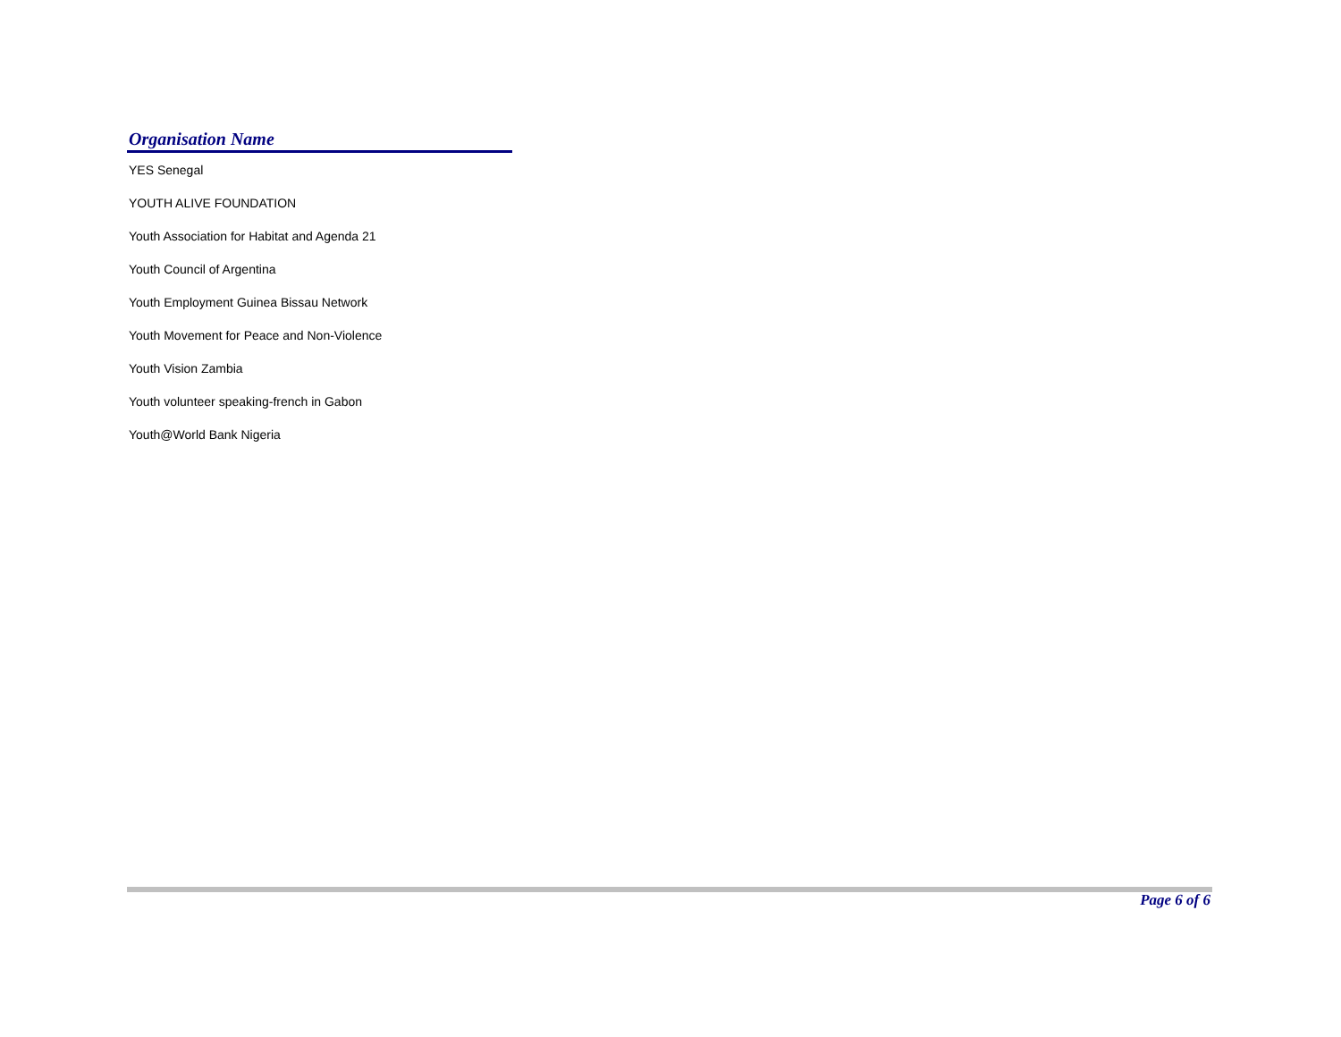| Organisation Name |
| --- |
| YES Senegal |
| YOUTH ALIVE FOUNDATION |
| Youth Association for Habitat and Agenda 21 |
| Youth Council of Argentina |
| Youth Employment Guinea Bissau Network |
| Youth Movement for Peace and Non-Violence |
| Youth Vision Zambia |
| Youth volunteer speaking-french in Gabon |
| Youth@World Bank Nigeria |
Page 6 of 6